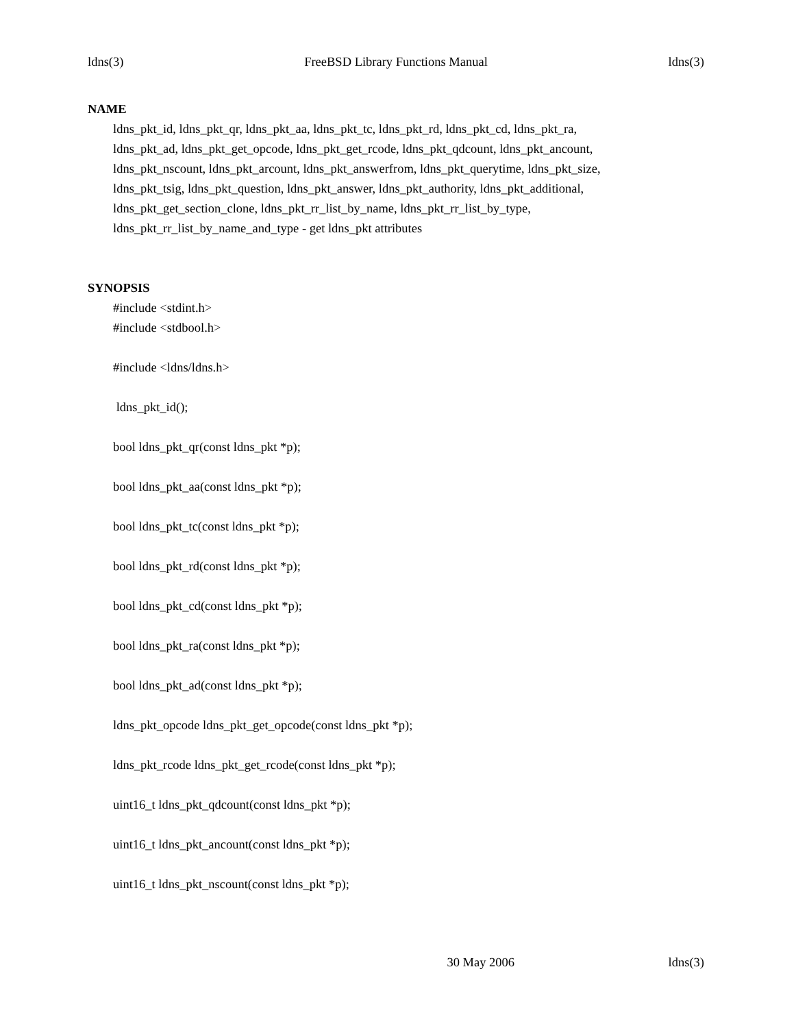ldns(3) FreeBSD Library Functions Manual ldns(3)
NAME
ldns_pkt_id, ldns_pkt_qr, ldns_pkt_aa, ldns_pkt_tc, ldns_pkt_rd, ldns_pkt_cd, ldns_pkt_ra,
ldns_pkt_ad, ldns_pkt_get_opcode, ldns_pkt_get_rcode, ldns_pkt_qdcount, ldns_pkt_ancount,
ldns_pkt_nscount, ldns_pkt_arcount, ldns_pkt_answerfrom, ldns_pkt_querytime, ldns_pkt_size,
ldns_pkt_tsig, ldns_pkt_question, ldns_pkt_answer, ldns_pkt_authority, ldns_pkt_additional,
ldns_pkt_get_section_clone, ldns_pkt_rr_list_by_name, ldns_pkt_rr_list_by_type,
ldns_pkt_rr_list_by_name_and_type - get ldns_pkt attributes
SYNOPSIS
#include <stdint.h>
#include <stdbool.h>
#include <ldns/ldns.h>
ldns_pkt_id();
bool ldns_pkt_qr(const ldns_pkt *p);
bool ldns_pkt_aa(const ldns_pkt *p);
bool ldns_pkt_tc(const ldns_pkt *p);
bool ldns_pkt_rd(const ldns_pkt *p);
bool ldns_pkt_cd(const ldns_pkt *p);
bool ldns_pkt_ra(const ldns_pkt *p);
bool ldns_pkt_ad(const ldns_pkt *p);
ldns_pkt_opcode ldns_pkt_get_opcode(const ldns_pkt *p);
ldns_pkt_rcode ldns_pkt_get_rcode(const ldns_pkt *p);
uint16_t ldns_pkt_qdcount(const ldns_pkt *p);
uint16_t ldns_pkt_ancount(const ldns_pkt *p);
uint16_t ldns_pkt_nscount(const ldns_pkt *p);
30 May 2006 ldns(3)